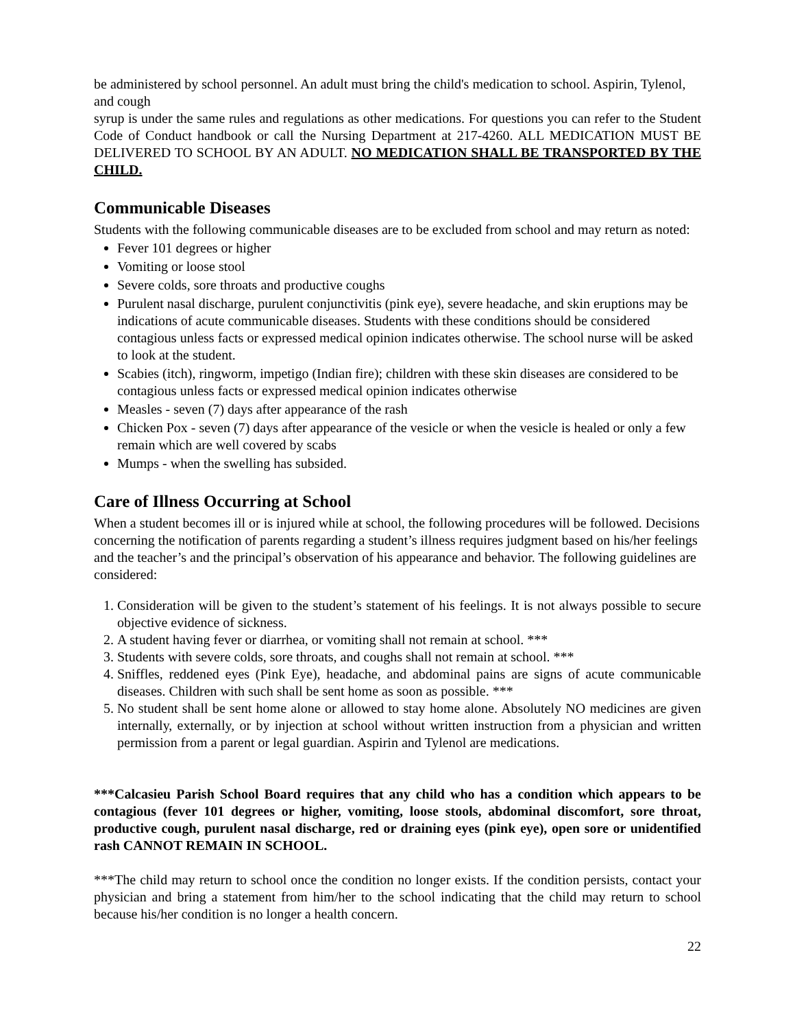be administered by school personnel. An adult must bring the child's medication to school. Aspirin, Tylenol, and cough
syrup is under the same rules and regulations as other medications. For questions you can refer to the Student Code of Conduct handbook or call the Nursing Department at 217-4260. ALL MEDICATION MUST BE DELIVERED TO SCHOOL BY AN ADULT. NO MEDICATION SHALL BE TRANSPORTED BY THE CHILD.
Communicable Diseases
Students with the following communicable diseases are to be excluded from school and may return as noted:
Fever 101 degrees or higher
Vomiting or loose stool
Severe colds, sore throats and productive coughs
Purulent nasal discharge, purulent conjunctivitis (pink eye), severe headache, and skin eruptions may be indications of acute communicable diseases. Students with these conditions should be considered contagious unless facts or expressed medical opinion indicates otherwise. The school nurse will be asked to look at the student.
Scabies (itch), ringworm, impetigo (Indian fire); children with these skin diseases are considered to be contagious unless facts or expressed medical opinion indicates otherwise
Measles - seven (7) days after appearance of the rash
Chicken Pox - seven (7) days after appearance of the vesicle or when the vesicle is healed or only a few remain which are well covered by scabs
Mumps - when the swelling has subsided.
Care of Illness Occurring at School
When a student becomes ill or is injured while at school, the following procedures will be followed. Decisions concerning the notification of parents regarding a student’s illness requires judgment based on his/her feelings and the teacher’s and the principal’s observation of his appearance and behavior. The following guidelines are considered:
1. Consideration will be given to the student’s statement of his feelings. It is not always possible to secure objective evidence of sickness.
2. A student having fever or diarrhea, or vomiting shall not remain at school. ***
3. Students with severe colds, sore throats, and coughs shall not remain at school. ***
4. Sniffles, reddened eyes (Pink Eye), headache, and abdominal pains are signs of acute communicable diseases. Children with such shall be sent home as soon as possible. ***
5. No student shall be sent home alone or allowed to stay home alone. Absolutely NO medicines are given internally, externally, or by injection at school without written instruction from a physician and written permission from a parent or legal guardian. Aspirin and Tylenol are medications.
***Calcasieu Parish School Board requires that any child who has a condition which appears to be contagious (fever 101 degrees or higher, vomiting, loose stools, abdominal discomfort, sore throat, productive cough, purulent nasal discharge, red or draining eyes (pink eye), open sore or unidentified rash CANNOT REMAIN IN SCHOOL.
***The child may return to school once the condition no longer exists. If the condition persists, contact your physician and bring a statement from him/her to the school indicating that the child may return to school because his/her condition is no longer a health concern.
22